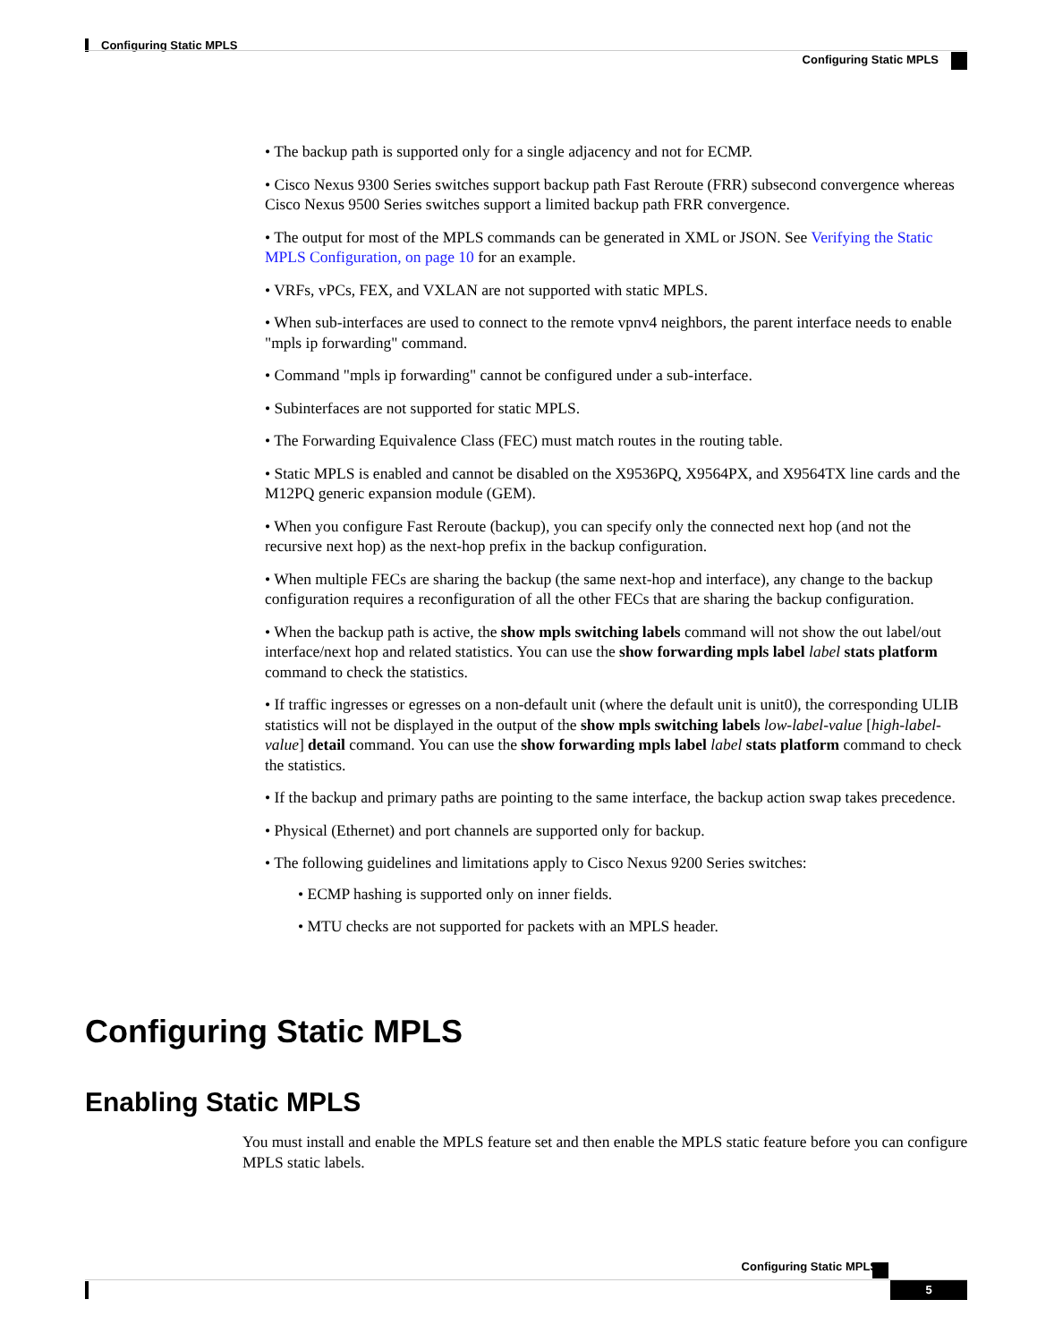Configuring Static MPLS
Configuring Static MPLS
• The backup path is supported only for a single adjacency and not for ECMP.
• Cisco Nexus 9300 Series switches support backup path Fast Reroute (FRR) subsecond convergence whereas Cisco Nexus 9500 Series switches support a limited backup path FRR convergence.
• The output for most of the MPLS commands can be generated in XML or JSON. See Verifying the Static MPLS Configuration, on page 10 for an example.
• VRFs, vPCs, FEX, and VXLAN are not supported with static MPLS.
• When sub-interfaces are used to connect to the remote vpnv4 neighbors, the parent interface needs to enable "mpls ip forwarding" command.
• Command "mpls ip forwarding" cannot be configured under a sub-interface.
• Subinterfaces are not supported for static MPLS.
• The Forwarding Equivalence Class (FEC) must match routes in the routing table.
• Static MPLS is enabled and cannot be disabled on the X9536PQ, X9564PX, and X9564TX line cards and the M12PQ generic expansion module (GEM).
• When you configure Fast Reroute (backup), you can specify only the connected next hop (and not the recursive next hop) as the next-hop prefix in the backup configuration.
• When multiple FECs are sharing the backup (the same next-hop and interface), any change to the backup configuration requires a reconfiguration of all the other FECs that are sharing the backup configuration.
• When the backup path is active, the show mpls switching labels command will not show the out label/out interface/next hop and related statistics. You can use the show forwarding mpls label label stats platform command to check the statistics.
• If traffic ingresses or egresses on a non-default unit (where the default unit is unit0), the corresponding ULIB statistics will not be displayed in the output of the show mpls switching labels low-label-value [high-label-value] detail command. You can use the show forwarding mpls label label stats platform command to check the statistics.
• If the backup and primary paths are pointing to the same interface, the backup action swap takes precedence.
• Physical (Ethernet) and port channels are supported only for backup.
• The following guidelines and limitations apply to Cisco Nexus 9200 Series switches:
• ECMP hashing is supported only on inner fields.
• MTU checks are not supported for packets with an MPLS header.
Configuring Static MPLS
Enabling Static MPLS
You must install and enable the MPLS feature set and then enable the MPLS static feature before you can configure MPLS static labels.
Configuring Static MPLS
5